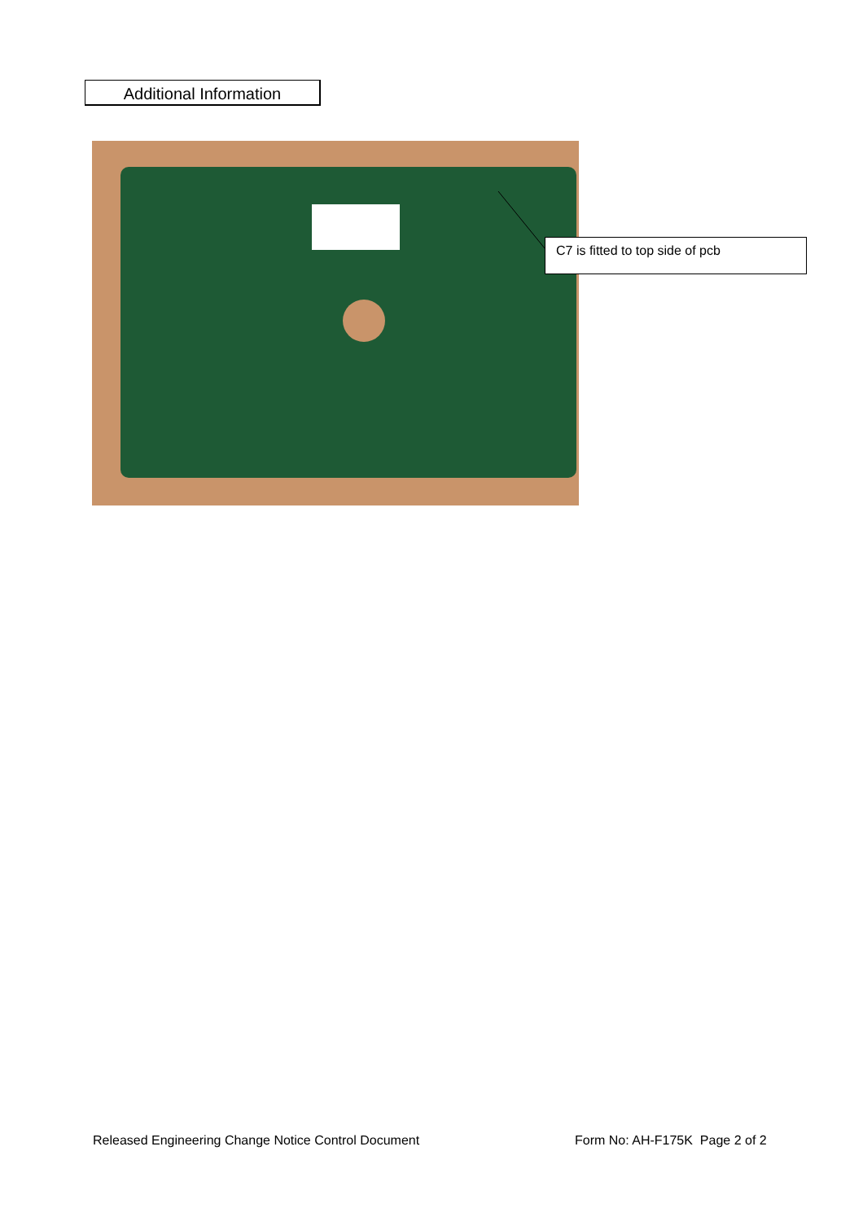Additional Information
C7 is fitted to top side of pcb
Released Engineering Change Notice Control Document
Form No: AH-F175K Page 2 of 2